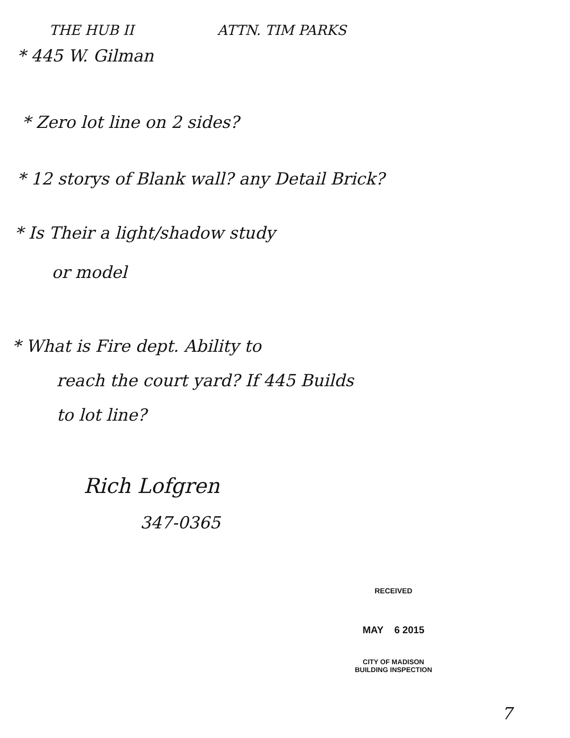THE HUB II ATTN. TIM PARKS
* 445 W. Gilman
* Zero lot line on 2 sides?
* 12 storys of Blank wall? any Detail Brick?
* Is Their a light/shadow study
or model
* What is Fire dept. Ability to
reach the court yard? If 445 Builds
to lot line?
Rich Lofgren
347-0365
RECEIVED
MAY 6 2015
CITY OF MADISON
BUILDING INSPECTION
7